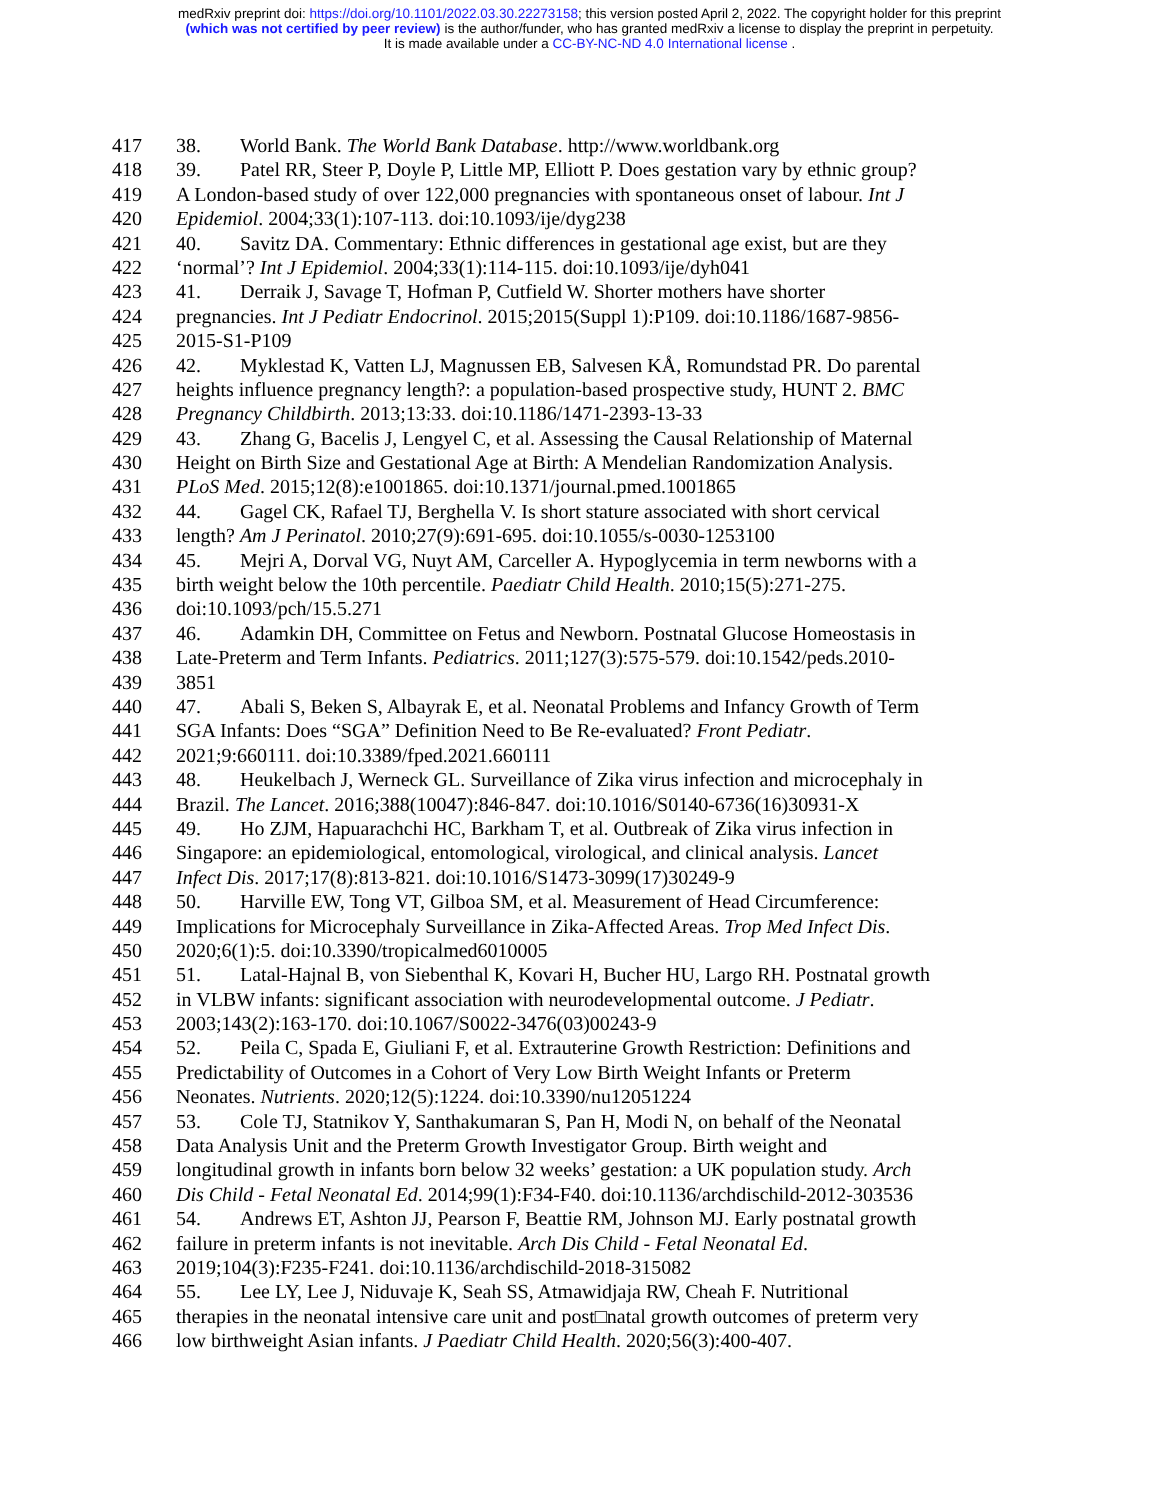medRxiv preprint doi: https://doi.org/10.1101/2022.03.30.22273158; this version posted April 2, 2022. The copyright holder for this preprint
(which was not certified by peer review) is the author/funder, who has granted medRxiv a license to display the preprint in perpetuity.
It is made available under a CC-BY-NC-ND 4.0 International license .
417 38. World Bank. The World Bank Database. http://www.worldbank.org
418 39. Patel RR, Steer P, Doyle P, Little MP, Elliott P. Does gestation vary by ethnic group?
419 A London-based study of over 122,000 pregnancies with spontaneous onset of labour. Int J
420 Epidemiol. 2004;33(1):107-113. doi:10.1093/ije/dyg238
421 40. Savitz DA. Commentary: Ethnic differences in gestational age exist, but are they
422 ‘normal’? Int J Epidemiol. 2004;33(1):114-115. doi:10.1093/ije/dyh041
423 41. Derraik J, Savage T, Hofman P, Cutfield W. Shorter mothers have shorter
424 pregnancies. Int J Pediatr Endocrinol. 2015;2015(Suppl 1):P109. doi:10.1186/1687-9856-
425 2015-S1-P109
426 42. Myklestad K, Vatten LJ, Magnussen EB, Salvesen KÅ, Romundstad PR. Do parental
427 heights influence pregnancy length?: a population-based prospective study, HUNT 2. BMC
428 Pregnancy Childbirth. 2013;13:33. doi:10.1186/1471-2393-13-33
429 43. Zhang G, Bacelis J, Lengyel C, et al. Assessing the Causal Relationship of Maternal
430 Height on Birth Size and Gestational Age at Birth: A Mendelian Randomization Analysis.
431 PLoS Med. 2015;12(8):e1001865. doi:10.1371/journal.pmed.1001865
432 44. Gagel CK, Rafael TJ, Berghella V. Is short stature associated with short cervical
433 length? Am J Perinatol. 2010;27(9):691-695. doi:10.1055/s-0030-1253100
434 45. Mejri A, Dorval VG, Nuyt AM, Carceller A. Hypoglycemia in term newborns with a
435 birth weight below the 10th percentile. Paediatr Child Health. 2010;15(5):271-275.
436 doi:10.1093/pch/15.5.271
437 46. Adamkin DH, Committee on Fetus and Newborn. Postnatal Glucose Homeostasis in
438 Late-Preterm and Term Infants. Pediatrics. 2011;127(3):575-579. doi:10.1542/peds.2010-
439 3851
440 47. Abali S, Beken S, Albayrak E, et al. Neonatal Problems and Infancy Growth of Term
441 SGA Infants: Does “SGA” Definition Need to Be Re-evaluated? Front Pediatr.
442 2021;9:660111. doi:10.3389/fped.2021.660111
443 48. Heukelbach J, Werneck GL. Surveillance of Zika virus infection and microcephaly in
444 Brazil. The Lancet. 2016;388(10047):846-847. doi:10.1016/S0140-6736(16)30931-X
445 49. Ho ZJM, Hapuarachchi HC, Barkham T, et al. Outbreak of Zika virus infection in
446 Singapore: an epidemiological, entomological, virological, and clinical analysis. Lancet
447 Infect Dis. 2017;17(8):813-821. doi:10.1016/S1473-3099(17)30249-9
448 50. Harville EW, Tong VT, Gilboa SM, et al. Measurement of Head Circumference:
449 Implications for Microcephaly Surveillance in Zika-Affected Areas. Trop Med Infect Dis.
450 2020;6(1):5. doi:10.3390/tropicalmed6010005
451 51. Latal-Hajnal B, von Siebenthal K, Kovari H, Bucher HU, Largo RH. Postnatal growth
452 in VLBW infants: significant association with neurodevelopmental outcome. J Pediatr.
453 2003;143(2):163-170. doi:10.1067/S0022-3476(03)00243-9
454 52. Peila C, Spada E, Giuliani F, et al. Extrauterine Growth Restriction: Definitions and
455 Predictability of Outcomes in a Cohort of Very Low Birth Weight Infants or Preterm
456 Neonates. Nutrients. 2020;12(5):1224. doi:10.3390/nu12051224
457 53. Cole TJ, Statnikov Y, Santhakumaran S, Pan H, Modi N, on behalf of the Neonatal
458 Data Analysis Unit and the Preterm Growth Investigator Group. Birth weight and
459 longitudinal growth in infants born below 32 weeks’ gestation: a UK population study. Arch
460 Dis Child - Fetal Neonatal Ed. 2014;99(1):F34-F40. doi:10.1136/archdischild-2012-303536
461 54. Andrews ET, Ashton JJ, Pearson F, Beattie RM, Johnson MJ. Early postnatal growth
462 failure in preterm infants is not inevitable. Arch Dis Child - Fetal Neonatal Ed.
463 2019;104(3):F235-F241. doi:10.1136/archdischild-2018-315082
464 55. Lee LY, Lee J, Niduvaje K, Seah SS, Atmawidjaja RW, Cheah F. Nutritional
465 therapies in the neonatal intensive care unit and post□natal growth outcomes of preterm very
466 low birthweight Asian infants. J Paediatr Child Health. 2020;56(3):400-407.